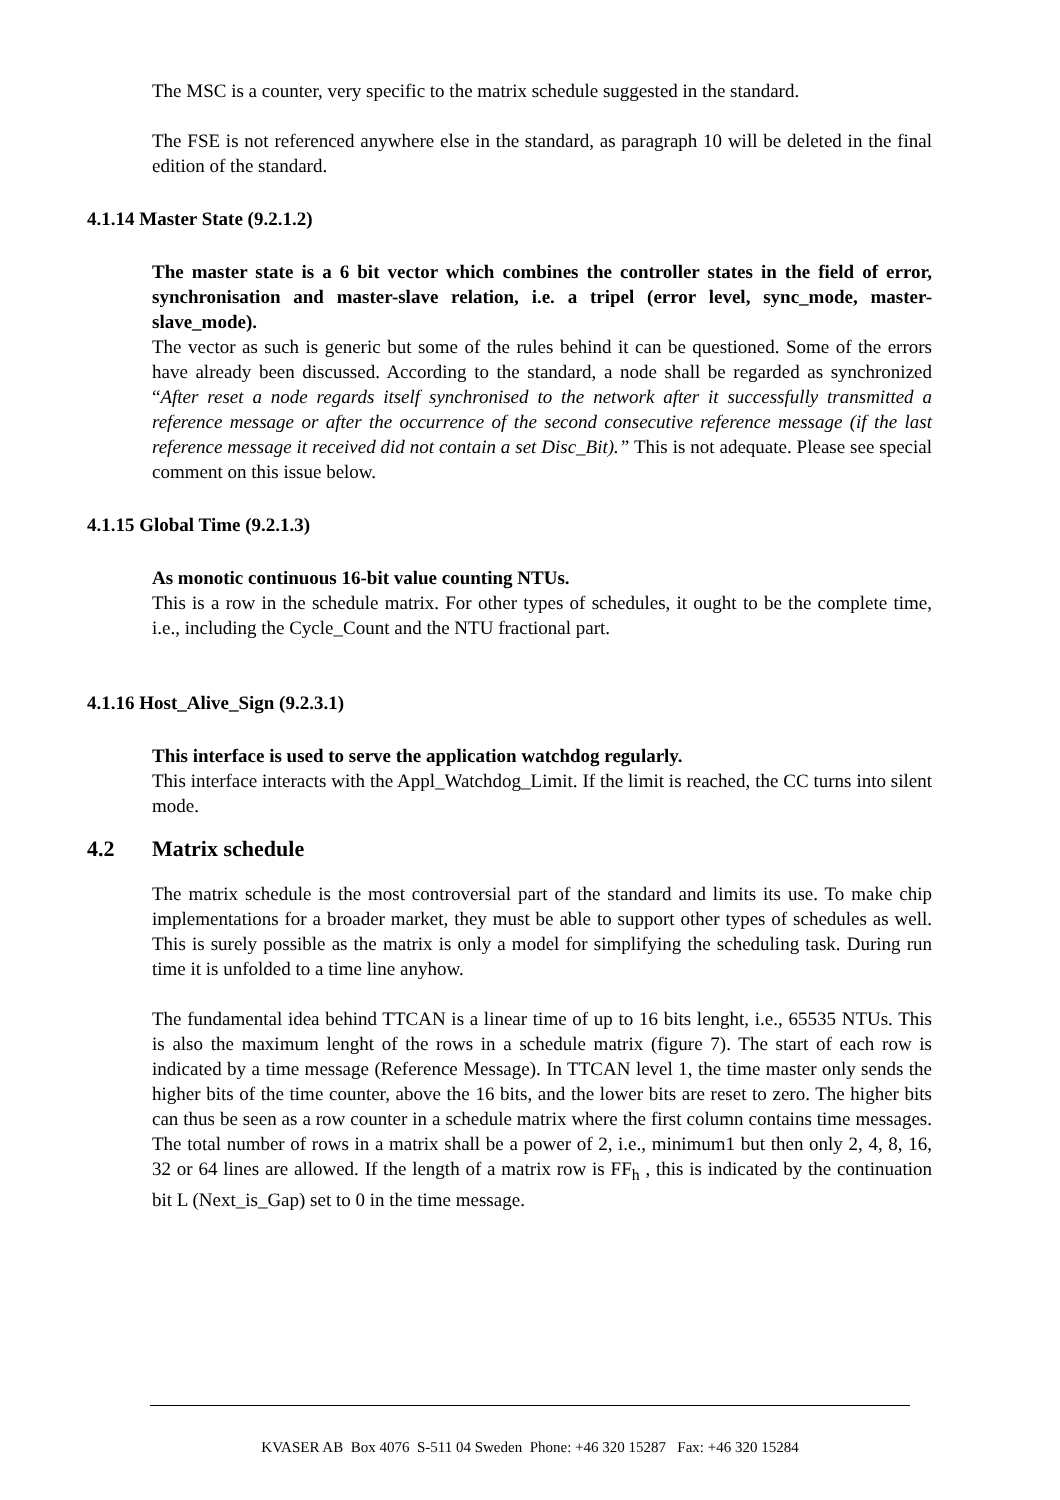The MSC is a counter, very specific to the matrix schedule suggested in the standard.
The FSE is not referenced anywhere else in the standard, as paragraph 10 will be deleted in the final edition of the standard.
4.1.14 Master State (9.2.1.2)
The master state is a 6 bit vector which combines the controller states in the field of error, synchronisation and master-slave relation, i.e. a tripel (error level, sync_mode, master-slave_mode).
The vector as such is generic but some of the rules behind it can be questioned. Some of the errors have already been discussed. According to the standard, a node shall be regarded as synchronized “After reset a node regards itself synchronised to the network after it successfully transmitted a reference message or after the occurrence of the second consecutive reference message (if the last reference message it received did not contain a set Disc_Bit).” This is not adequate. Please see special comment on this issue below.
4.1.15 Global Time (9.2.1.3)
As monotic continuous 16-bit value counting NTUs.
This is a row in the schedule matrix. For other types of schedules, it ought to be the complete time, i.e., including the Cycle_Count and the NTU fractional part.
4.1.16 Host_Alive_Sign (9.2.3.1)
This interface is used to serve the application watchdog regularly.
This interface interacts with the Appl_Watchdog_Limit. If the limit is reached, the CC turns into silent mode.
4.2 Matrix schedule
The matrix schedule is the most controversial part of the standard and limits its use. To make chip implementations for a broader market, they must be able to support other types of schedules as well. This is surely possible as the matrix is only a model for simplifying the scheduling task. During run time it is unfolded to a time line anyhow.
The fundamental idea behind TTCAN is a linear time of up to 16 bits lenght, i.e., 65535 NTUs. This is also the maximum lenght of the rows in a schedule matrix (figure 7). The start of each row is indicated by a time message (Reference Message). In TTCAN level 1, the time master only sends the higher bits of the time counter, above the 16 bits, and the lower bits are reset to zero. The higher bits can thus be seen as a row counter in a schedule matrix where the first column contains time messages. The total number of rows in a matrix shall be a power of 2, i.e., minimum1 but then only 2, 4, 8, 16, 32 or 64 lines are allowed. If the length of a matrix row is FF<sub>h</sub> , this is indicated by the continuation bit L (Next_is_Gap) set to 0 in the time message.
KVASER AB Box 4076 S-511 04 Sweden Phone: +46 320 15287 Fax: +46 320 15284